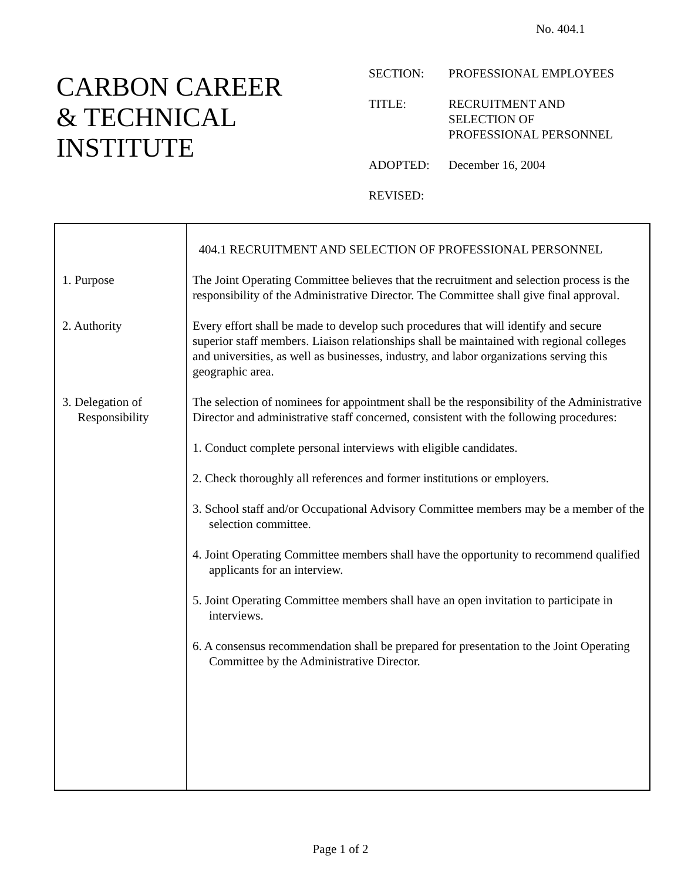No. 404.1
CARBON CAREER
& TECHNICAL
INSTITUTE
| SECTION: | PROFESSIONAL EMPLOYEES |
| TITLE: | RECRUITMENT AND SELECTION OF PROFESSIONAL PERSONNEL |
| ADOPTED: | December 16, 2004 |
| REVISED: | |
| 1. Purpose 2. Authority 3. Delegation of Responsibility | 404.1 RECRUITMENT AND SELECTION OF PROFESSIONAL PERSONNEL The Joint Operating Committee believes that the recruitment and selection process is the responsibility of the Administrative Director. The Committee shall give final approval. Every effort shall be made to develop such procedures that will identify and secure superior staff members. Liaison relationships shall be maintained with regional colleges and universities, as well as businesses, industry, and labor organizations serving this geographic area. The selection of nominees for appointment shall be the responsibility of the Administrative Director and administrative staff concerned, consistent with the following procedures: 1. Conduct complete personal interviews with eligible candidates. 2. Check thoroughly all references and former institutions or employers. 3. School staff and/or Occupational Advisory Committee members may be a member of the selection committee. 4. Joint Operating Committee members shall have the opportunity to recommend qualified applicants for an interview. 5. Joint Operating Committee members shall have an open invitation to participate in interviews. 6. A consensus recommendation shall be prepared for presentation to the Joint Operating Committee by the Administrative Director. |
Page 1 of 2